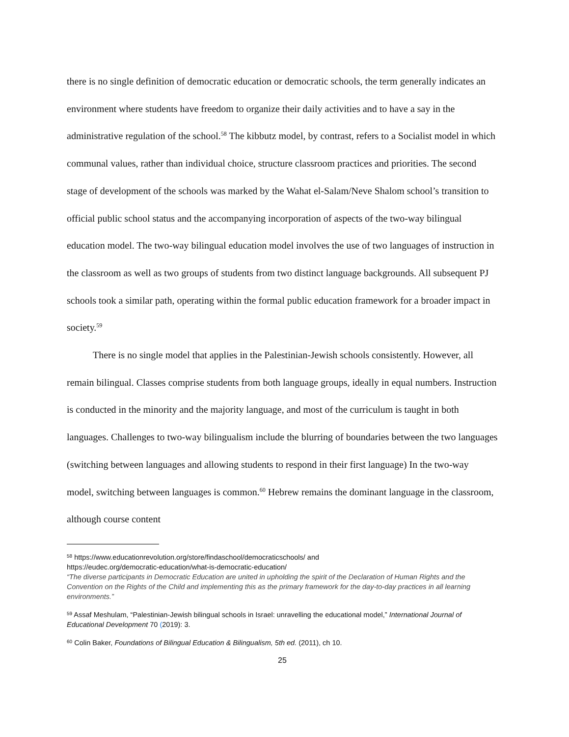there is no single definition of democratic education or democratic schools, the term generally indicates an environment where students have freedom to organize their daily activities and to have a say in the administrative regulation of the school.<sup>58</sup> The kibbutz model, by contrast, refers to a Socialist model in which communal values, rather than individual choice, structure classroom practices and priorities. The second stage of development of the schools was marked by the Wahat el-Salam/Neve Shalom school’s transition to official public school status and the accompanying incorporation of aspects of the two-way bilingual education model. The two-way bilingual education model involves the use of two languages of instruction in the classroom as well as two groups of students from two distinct language backgrounds. All subsequent PJ schools took a similar path, operating within the formal public education framework for a broader impact in society.<sup>59</sup>
There is no single model that applies in the Palestinian-Jewish schools consistently. However, all remain bilingual. Classes comprise students from both language groups, ideally in equal numbers. Instruction is conducted in the minority and the majority language, and most of the curriculum is taught in both languages. Challenges to two-way bilingualism include the blurring of boundaries between the two languages (switching between languages and allowing students to respond in their first language) In the two-way model, switching between languages is common.<sup>60</sup> Hebrew remains the dominant language in the classroom, although course content
<sup>58</sup> https://www.educationrevolution.org/store/findaschool/democraticschools/ and
https://eudec.org/democratic-education/what-is-democratic-education/
“The diverse participants in Democratic Education are united in upholding the spirit of the Declaration of Human Rights and the Convention on the Rights of the Child and implementing this as the primary framework for the day-to-day practices in all learning environments.”
<sup>59</sup> Assaf Meshulam, “Palestinian-Jewish bilingual schools in Israel: unravelling the educational model,” International Journal of Educational Development 70 (2019): 3.
<sup>60</sup> Colin Baker, Foundations of Bilingual Education & Bilingualism, 5th ed. (2011), ch 10.
25